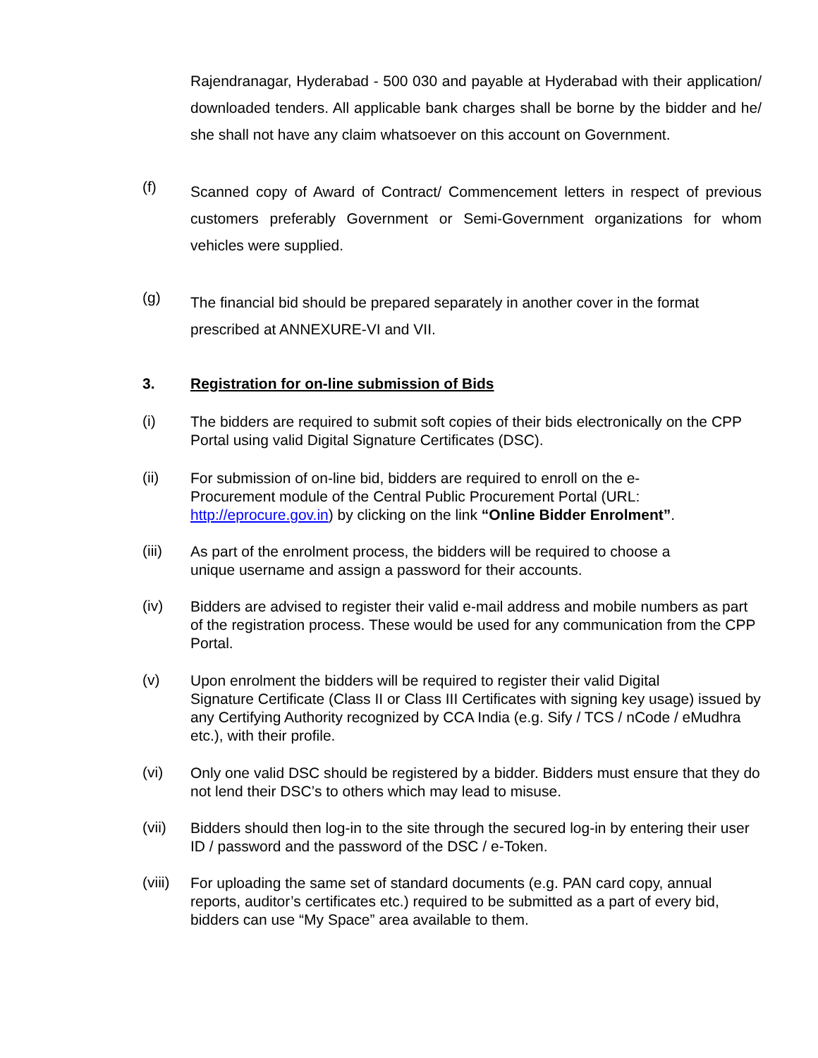Rajendranagar, Hyderabad - 500 030 and payable at Hyderabad with their application/ downloaded tenders. All applicable bank charges shall be borne by the bidder and he/ she shall not have any claim whatsoever on this account on Government.
(f)
Scanned copy of Award of Contract/ Commencement letters in respect of previous customers preferably Government or Semi-Government organizations for whom vehicles were supplied.
(g)
The financial bid should be prepared separately in another cover in the format prescribed at ANNEXURE-VI and VII.
3. Registration for on-line submission of Bids
(i)
The bidders are required to submit soft copies of their bids electronically on the CPP Portal using valid Digital Signature Certificates (DSC).
(ii)
For submission of on-line bid, bidders are required to enroll on the e-
Procurement module of the Central Public Procurement Portal (URL:
http://eprocure.gov.in) by clicking on the link “Online Bidder Enrolment”.
(iii)
As part of the enrolment process, the bidders will be required to choose a
unique username and assign a password for their accounts.
(iv)
Bidders are advised to register their valid e-mail address and mobile numbers as part of the registration process. These would be used for any communication from the CPP Portal.
(v)
Upon enrolment the bidders will be required to register their valid Digital
Signature Certificate (Class II or Class III Certificates with signing key usage) issued by any Certifying Authority recognized by CCA India (e.g. Sify / TCS / nCode / eMudhra etc.), with their profile.
(vi)
Only one valid DSC should be registered by a bidder. Bidders must ensure that they do not lend their DSC’s to others which may lead to misuse.
(vii)
Bidders should then log-in to the site through the secured log-in by entering their user ID / password and the password of the DSC / e-Token.
(viii)
For uploading the same set of standard documents (e.g. PAN card copy, annual reports, auditor’s certificates etc.) required to be submitted as a part of every bid, bidders can use “My Space” area available to them.